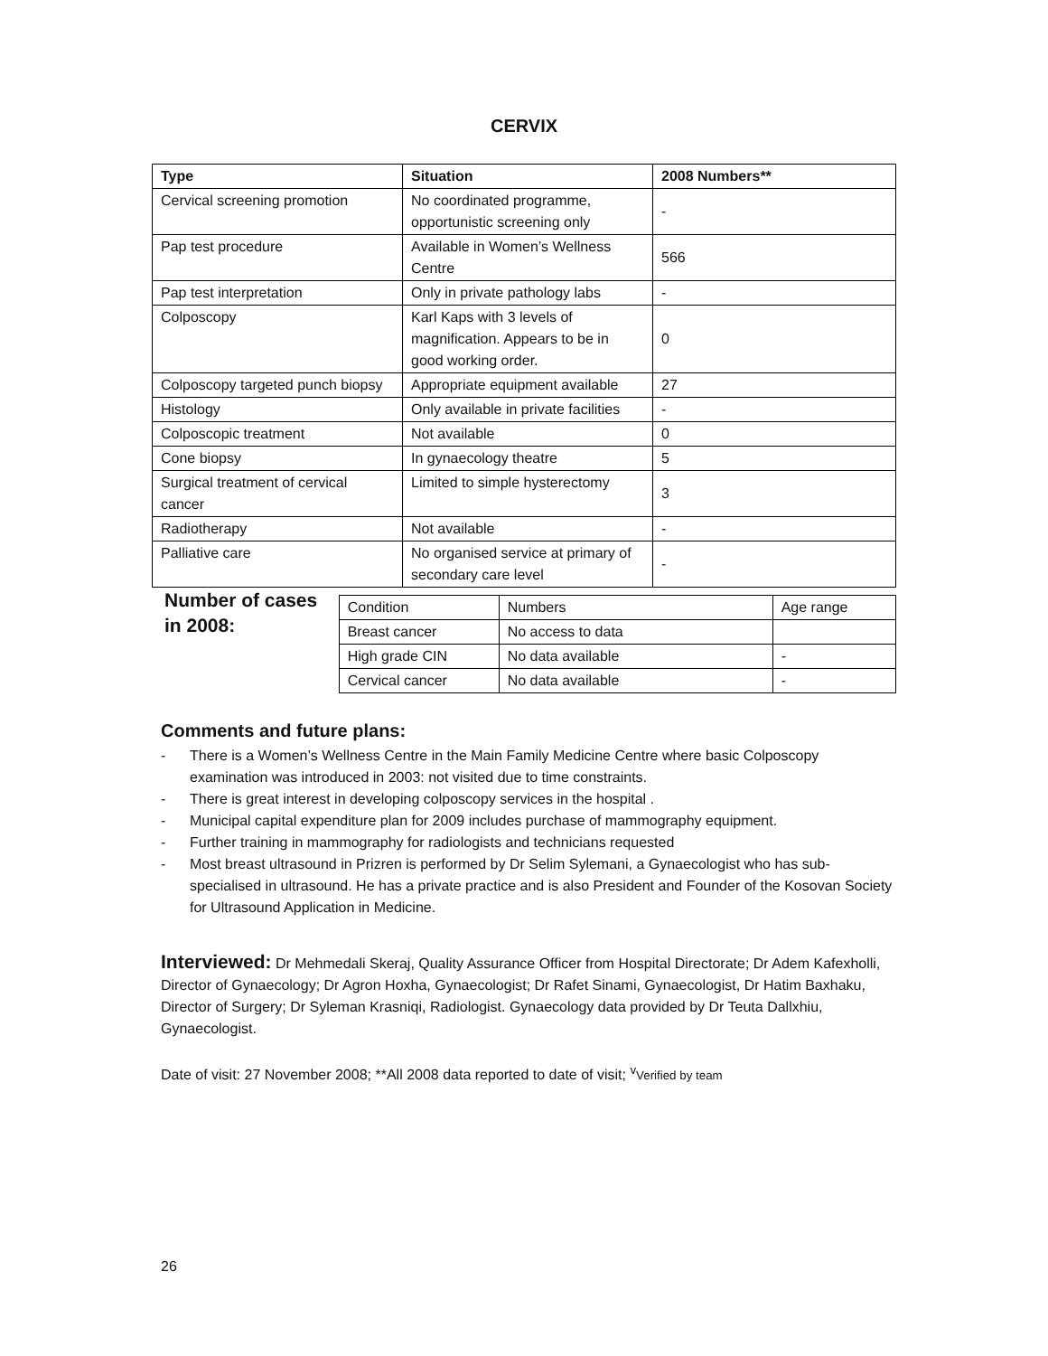CERVIX
| Type | Situation | 2008 Numbers** |
| --- | --- | --- |
| Cervical screening promotion | No coordinated programme, opportunistic screening only | - |
| Pap test procedure | Available in Women’s Wellness Centre | 566 |
| Pap test interpretation | Only in private pathology labs | - |
| Colposcopy | Karl Kaps with 3 levels of magnification. Appears to be in good working order. | 0 |
| Colposcopy targeted punch biopsy | Appropriate equipment available | 27 |
| Histology | Only available in private facilities | - |
| Colposcopic treatment | Not available | 0 |
| Cone biopsy | In gynaecology theatre | 5 |
| Surgical treatment of cervical cancer | Limited to simple hysterectomy | 3 |
| Radiotherapy | Not available | - |
| Palliative care | No organised service at primary of secondary care level | - |
Number of cases in 2008:
| Condition | Numbers | Age range |
| Breast cancer | No access to data | |
| High grade CIN | No data available | - |
| Cervical cancer | No data available | - |
Comments and future plans:
- There is a Women’s Wellness Centre in the Main Family Medicine Centre where basic Colposcopy examination was introduced in 2003: not visited due to time constraints.
- There is great interest in developing colposcopy services in the hospital .
- Municipal capital expenditure plan for 2009 includes purchase of mammography equipment.
- Further training in mammography for radiologists and technicians requested
- Most breast ultrasound in Prizren is performed by Dr Selim Sylemani, a Gynaecologist who has sub- specialised in ultrasound. He has a private practice and is also President and Founder of the Kosovan Society for Ultrasound Application in Medicine.
Interviewed: Dr Mehmedali Skeraj, Quality Assurance Officer from Hospital Directorate; Dr Adem Kafexholli, Director of Gynaecology; Dr Agron Hoxha, Gynaecologist; Dr Rafet Sinami, Gynaecologist, Dr Hatim Baxhaku, Director of Surgery; Dr Syleman Krasniqi, Radiologist. Gynaecology data provided by Dr Teuta Dallxhiu, Gynaecologist.
Date of visit: 27 November 2008; **All 2008 data reported to date of visit; <sup>v</sup>Verified by team
26